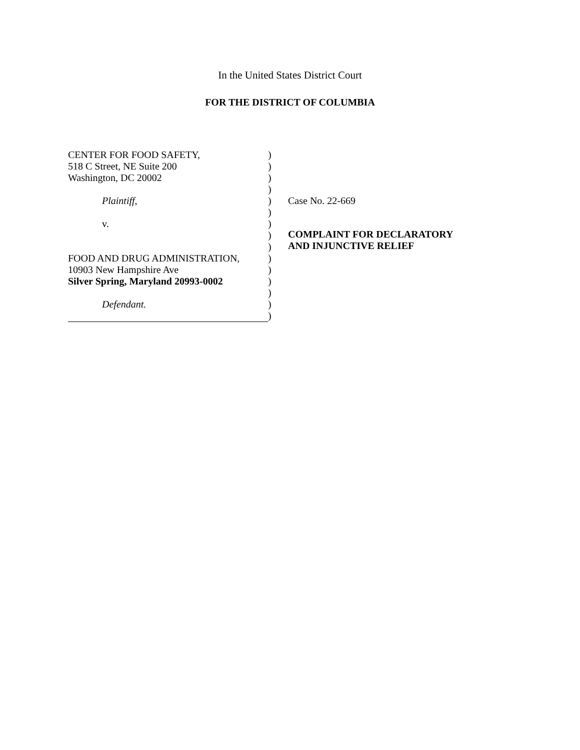In the United States District Court
FOR THE DISTRICT OF COLUMBIA
CENTER FOR FOOD SAFETY,
518 C Street, NE Suite 200
Washington, DC 20002
Plaintiff,
v.
FOOD AND DRUG ADMINISTRATION,
10903 New Hampshire Ave
Silver Spring, Maryland 20993-0002
Defendant.
)
)
)
)
)
)
)
)
)
)
)
)
)
)
)
Case No. 22-669
COMPLAINT FOR DECLARATORY
AND INJUNCTIVE RELIEF